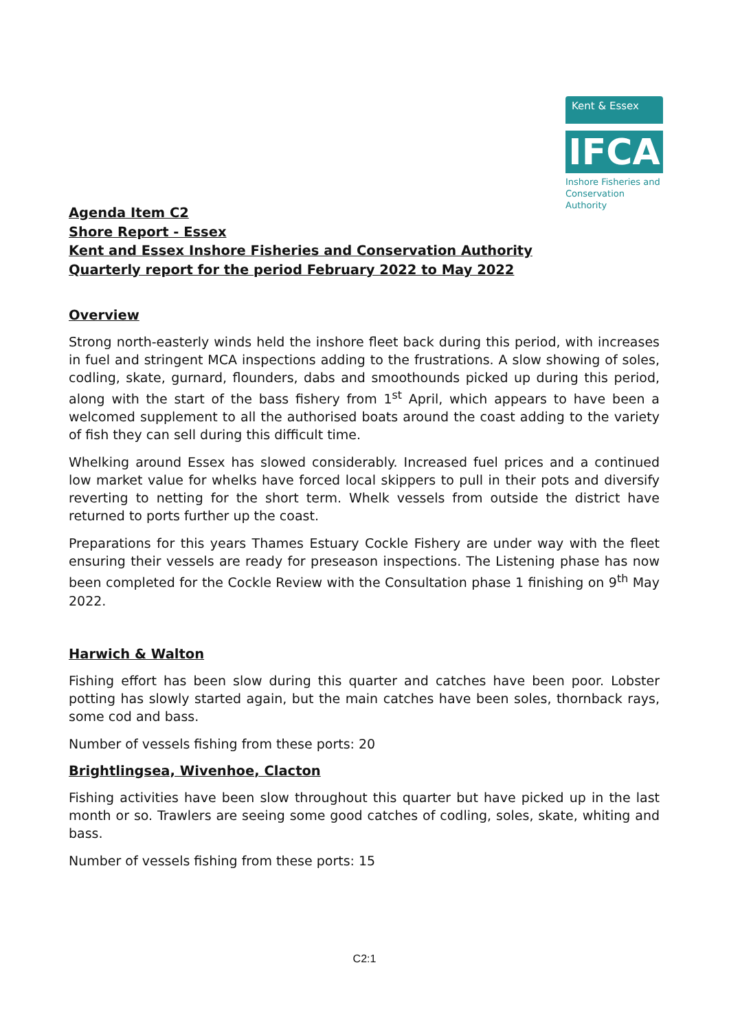Kent & Essex
IFCA
Inshore Fisheries and Conservation Authority
Agenda Item C2
Shore Report - Essex
Kent and Essex Inshore Fisheries and Conservation Authority
Quarterly report for the period February 2022 to May 2022
Overview
Strong north-easterly winds held the inshore fleet back during this period, with increases in fuel and stringent MCA inspections adding to the frustrations. A slow showing of soles, codling, skate, gurnard, flounders, dabs and smoothounds picked up during this period, along with the start of the bass fishery from 1<sup>st</sup> April, which appears to have been a welcomed supplement to all the authorised boats around the coast adding to the variety of fish they can sell during this difficult time.
Whelking around Essex has slowed considerably. Increased fuel prices and a continued low market value for whelks have forced local skippers to pull in their pots and diversify reverting to netting for the short term. Whelk vessels from outside the district have returned to ports further up the coast.
Preparations for this years Thames Estuary Cockle Fishery are under way with the fleet ensuring their vessels are ready for preseason inspections. The Listening phase has now been completed for the Cockle Review with the Consultation phase 1 finishing on 9<sup>th</sup> May 2022.
Harwich & Walton
Fishing effort has been slow during this quarter and catches have been poor. Lobster potting has slowly started again, but the main catches have been soles, thornback rays, some cod and bass.
Number of vessels fishing from these ports: 20
Brightlingsea, Wivenhoe, Clacton
Fishing activities have been slow throughout this quarter but have picked up in the last month or so. Trawlers are seeing some good catches of codling, soles, skate, whiting and bass.
Number of vessels fishing from these ports: 15
C2:1